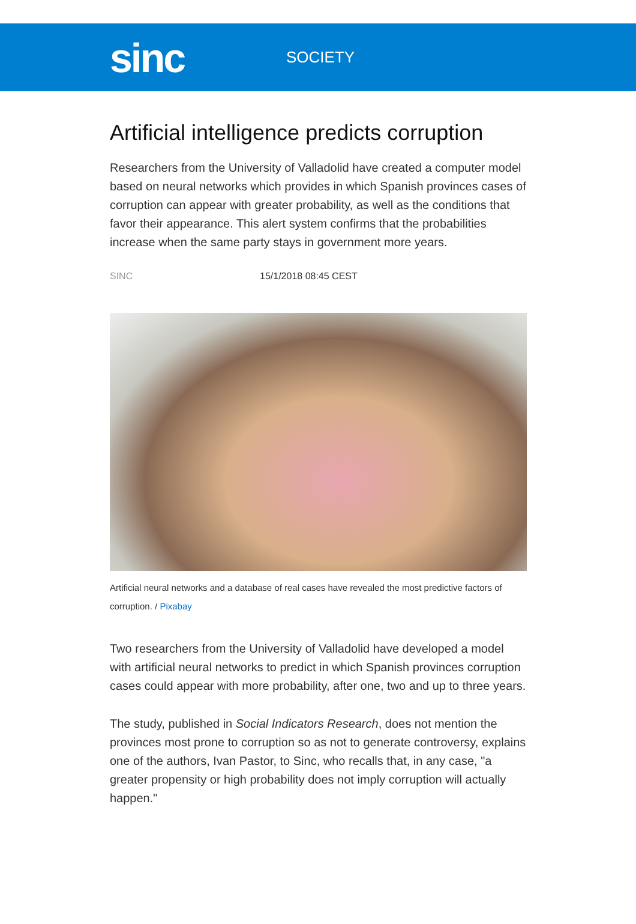sinc
SOCIETY
Artificial intelligence predicts corruption
Researchers from the University of Valladolid have created a computer model based on neural networks which provides in which Spanish provinces cases of corruption can appear with greater probability, as well as the conditions that favor their appearance. This alert system confirms that the probabilities increase when the same party stays in government more years.
SINC 15/1/2018 08:45 CEST
Artificial neural networks and a database of real cases have revealed the most predictive factors of corruption. / Pixabay
Two researchers from the University of Valladolid have developed a model with artificial neural networks to predict in which Spanish provinces corruption cases could appear with more probability, after one, two and up to three years.
The study, published in Social Indicators Research, does not mention the provinces most prone to corruption so as not to generate controversy, explains one of the authors, Ivan Pastor, to Sinc, who recalls that, in any case, "a greater propensity or high probability does not imply corruption will actually happen."